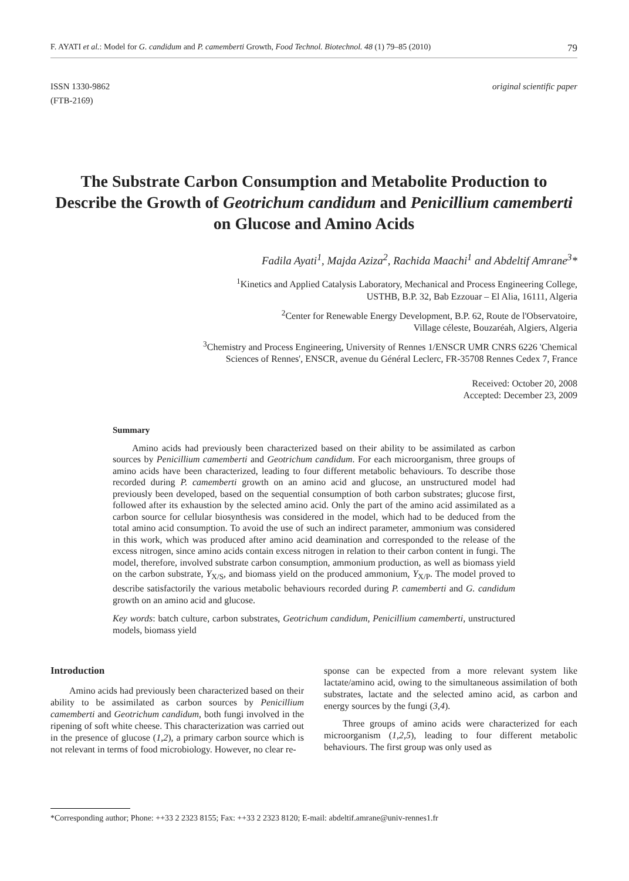F. AYATI et al.: Model for G. candidum and P. camemberti Growth, Food Technol. Biotechnol. 48 (1) 79–85 (2010) 79
ISSN 1330-9862
(FTB-2169)
original scientific paper
The Substrate Carbon Consumption and Metabolite Production to Describe the Growth of Geotrichum candidum and Penicillium camemberti on Glucose and Amino Acids
Fadila Ayati<sup>1</sup>, Majda Aziza<sup>2</sup>, Rachida Maachi<sup>1</sup> and Abdeltif Amrane<sup>3</sup>*
<sup>1</sup> Kinetics and Applied Catalysis Laboratory, Mechanical and Process Engineering College,
USTHB, B.P. 32, Bab Ezzouar – El Alia, 16111, Algeria
<sup>2</sup> Center for Renewable Energy Development, B.P. 62, Route de l'Observatoire,
Village céleste, Bouzaréah, Algiers, Algeria
<sup>3</sup> Chemistry and Process Engineering, University of Rennes 1/ENSCR UMR CNRS 6226 'Chemical
Sciences of Rennes', ENSCR, avenue du Général Leclerc, FR-35708 Rennes Cedex 7, France
Received: October 20, 2008
Accepted: December 23, 2009
Summary
Amino acids had previously been characterized based on their ability to be assimilated as carbon sources by Penicillium camemberti and Geotrichum candidum. For each microorganism, three groups of amino acids have been characterized, leading to four different metabolic behaviours. To describe those recorded during P. camemberti growth on an amino acid and glucose, an unstructured model had previously been developed, based on the sequential consumption of both carbon substrates; glucose first, followed after its exhaustion by the selected amino acid. Only the part of the amino acid assimilated as a carbon source for cellular biosynthesis was considered in the model, which had to be deduced from the total amino acid consumption. To avoid the use of such an indirect parameter, ammonium was considered in this work, which was produced after amino acid deamination and corresponded to the release of the excess nitrogen, since amino acids contain excess nitrogen in relation to their carbon content in fungi. The model, therefore, involved substrate carbon consumption, ammonium production, as well as biomass yield on the carbon substrate, Y<sub>X/S</sub>, and biomass yield on the produced ammonium, Y<sub>X/P</sub>. The model proved to describe satisfactorily the various metabolic behaviours recorded during P. camemberti and G. candidum growth on an amino acid and glucose.
Key words: batch culture, carbon substrates, Geotrichum candidum, Penicillium camemberti, unstructured models, biomass yield
Introduction
Amino acids had previously been characterized based on their ability to be assimilated as carbon sources by Penicillium camemberti and Geotrichum candidum, both fungi involved in the ripening of soft white cheese. This characterization was carried out in the presence of glucose (1,2), a primary carbon source which is not relevant in terms of food microbiology. However, no clear re-
sponse can be expected from a more relevant system like lactate/amino acid, owing to the simultaneous assimilation of both substrates, lactate and the selected amino acid, as carbon and energy sources by the fungi (3,4).
Three groups of amino acids were characterized for each microorganism (1,2,5), leading to four different metabolic behaviours. The first group was only used as
*Corresponding author; Phone: ++33 2 2323 8155; Fax: ++33 2 2323 8120; E-mail: abdeltif.amrane@univ-rennes1.fr